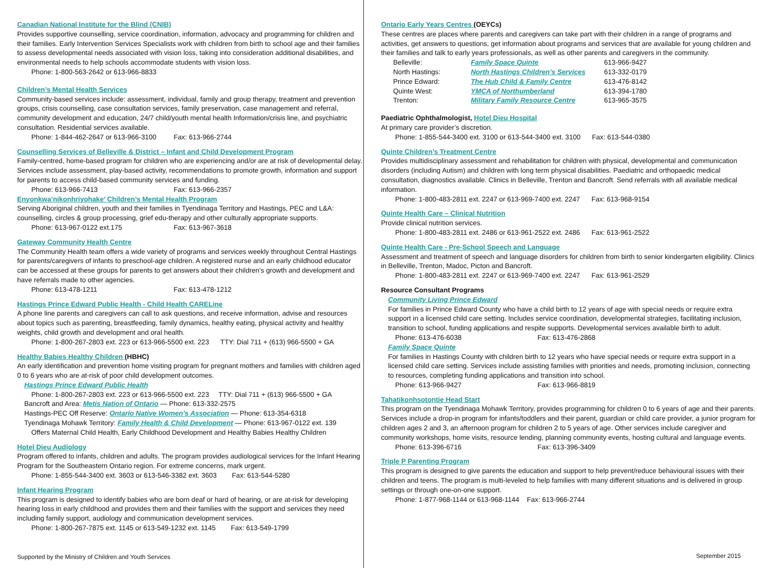Canadian National Institute for the Blind (CNIB)
Provides supportive counselling, service coordination, information, advocacy and programming for children and their families. Early Intervention Services Specialists work with children from birth to school age and their families to assess developmental needs associated with vision loss, taking into consideration additional disabilities, and environmental needs to help schools accommodate students with vision loss.
Phone: 1-800-563-2642 or 613-966-8833
Children’s Mental Health Services
Community-based services include: assessment, individual, family and group therapy, treatment and prevention groups, crisis counselling, case consultation services, family preservation, case management and referral, community development and education, 24/7 child/youth mental health Information/crisis line, and psychiatric consultation. Residential services available.
Phone: 1-844-462-2647 or 613-966-3100 Fax: 613-966-2744
Counselling Services of Belleville & District – Infant and Child Development Program
Family-centred, home-based program for children who are experiencing and/or are at risk of developmental delay. Services include assessment, play-based activity, recommendations to promote growth, information and support for parents to access child-based community services and funding.
Phone: 613-966-7413 Fax: 613-966-2357
Enyonkwa’nikonhriyohake’ Children’s Mental Health Program
Serving Aboriginal children, youth and their families in Tyendinaga Territory and Hastings, PEC and L&A: counselling, circles & group processing, grief edu-therapy and other culturally appropriate supports.
Phone: 613-967-0122 ext.175 Fax: 613-967-3618
Gateway Community Health Centre
The Community Health team offers a wide variety of programs and services weekly throughout Central Hastings for parents/caregivers of infants to preschool-age children. A registered nurse and an early childhood educator can be accessed at these groups for parents to get answers about their children’s growth and development and have referrals made to other agencies.
Phone: 613-478-1211 Fax: 613-478-1212
Hastings Prince Edward Public Health - Child Health CARELine
A phone line parents and caregivers can call to ask questions, and receive information, advise and resources about topics such as parenting, breastfeeding, family dynamics, healthy eating, physical activity and healthy weights, child growth and development and oral health.
Phone: 1-800-267-2803 ext. 223 or 613-966-5500 ext. 223 TTY: Dial 711 + (613) 966-5500 + GA
Healthy Babies Healthy Children (HBHC)
An early identification and prevention home visiting program for pregnant mothers and families with children aged 0 to 6 years who are at-risk of poor child development outcomes.
Hastings Prince Edward Public Health
Phone: 1-800-267-2803 ext. 223 or 613-966-5500 ext. 223 TTY: Dial 711 + (613) 966-5500 + GA
Bancroft and Area: Metis Nation of Ontario — Phone: 613-332-2575
Hastings-PEC Off Reserve: Ontario Native Women’s Association — Phone: 613-354-6318
Tyendinaga Mohawk Territory: Family Health & Child Development — Phone: 613-967-0122 ext. 139
Offers Maternal Child Health, Early Childhood Development and Healthy Babies Healthy Children
Hotel Dieu Audiology
Program offered to infants, children and adults. The program provides audiological services for the Infant Hearing Program for the Southeastern Ontario region. For extreme concerns, mark urgent.
Phone: 1-855-544-3400 ext. 3603 or 613-546-3382 ext. 3603 Fax: 613-544-5280
Infant Hearing Program
This program is designed to identify babies who are born deaf or hard of hearing, or are at-risk for developing hearing loss in early childhood and provides them and their families with the support and services they need including family support, audiology and communication development services.
Phone: 1-800-267-7875 ext. 1145 or 613-549-1232 ext. 1145 Fax: 613-549-1799
Supported by the Ministry of Children and Youth Services
Ontario Early Years Centres (OEYCs)
These centres are places where parents and caregivers can take part with their children in a range of programs and activities, get answers to questions, get information about programs and services that are available for young children and their families and talk to early years professionals, as well as other parents and caregivers in the community.
| Belleville: | Family Space Quinte | 613-966-9427 |
| North Hastings: | North Hastings Children’s Services | 613-332-0179 |
| Prince Edward: | The Hub Child & Family Centre | 613-476-8142 |
| Quinte West: | YMCA of Northumberland | 613-394-1780 |
| Trenton: | Military Family Resource Centre | 613-965-3575 |
Paediatric Ophthalmologist, Hotel Dieu Hospital
At primary care provider’s discretion.
Phone: 1-855-544-3400 ext. 3100 or 613-544-3400 ext. 3100 Fax: 613-544-0380
Quinte Children’s Treatment Centre
Provides multidisciplinary assessment and rehabilitation for children with physical, developmental and communication disorders (including Autism) and children with long term physical disabilities. Paediatric and orthopaedic medical consultation, diagnostics available. Clinics in Belleville, Trenton and Bancroft. Send referrals with all available medical information.
Phone: 1-800-483-2811 ext. 2247 or 613-969-7400 ext. 2247 Fax: 613-968-9154
Quinte Health Care – Clinical Nutrition
Provide clinical nutrition services.
Phone: 1-800-483-2811 ext. 2486 or 613-961-2522 ext. 2486 Fax: 613-961-2522
Quinte Health Care - Pre-School Speech and Language
Assessment and treatment of speech and language disorders for children from birth to senior kindergarten eligibility. Clinics in Belleville, Trenton, Madoc, Picton and Bancroft.
Phone: 1-800-483-2811 ext. 2247 or 613-969-7400 ext. 2247 Fax: 613-961-2529
Resource Consultant Programs
Community Living Prince Edward
For families in Prince Edward County who have a child birth to 12 years of age with special needs or require extra support in a licensed child care setting. Includes service coordination, developmental strategies, facilitating inclusion, transition to school, funding applications and respite supports. Developmental services available birth to adult.
Phone: 613-476-6038 Fax: 613-476-2868
Family Space Quinte
For families in Hastings County with children birth to 12 years who have special needs or require extra support in a licensed child care setting. Services include assisting families with priorities and needs, promoting inclusion, connecting to resources, completing funding applications and transition into school.
Phone: 613-966-9427 Fax: 613-966-8819
Tahatikonhsotontie Head Start
This program on the Tyendinaga Mohawk Territory, provides programming for children 0 to 6 years of age and their parents. Services include a drop-in program for infants/toddlers and their parent, guardian or child care provider, a junior program for children ages 2 and 3, an afternoon program for children 2 to 5 years of age. Other services include caregiver and community workshops, home visits, resource lending, planning community events, hosting cultural and language events.
Phone: 613-396-6716 Fax: 613-396-3409
Triple P Parenting Program
This program is designed to give parents the education and support to help prevent/reduce behavioural issues with their children and teens. The program is multi-leveled to help families with many different situations and is delivered in group settings or through one-on-one support.
Phone: 1-877-968-1144 or 613-968-1144 Fax: 613-966-2744
September 2015